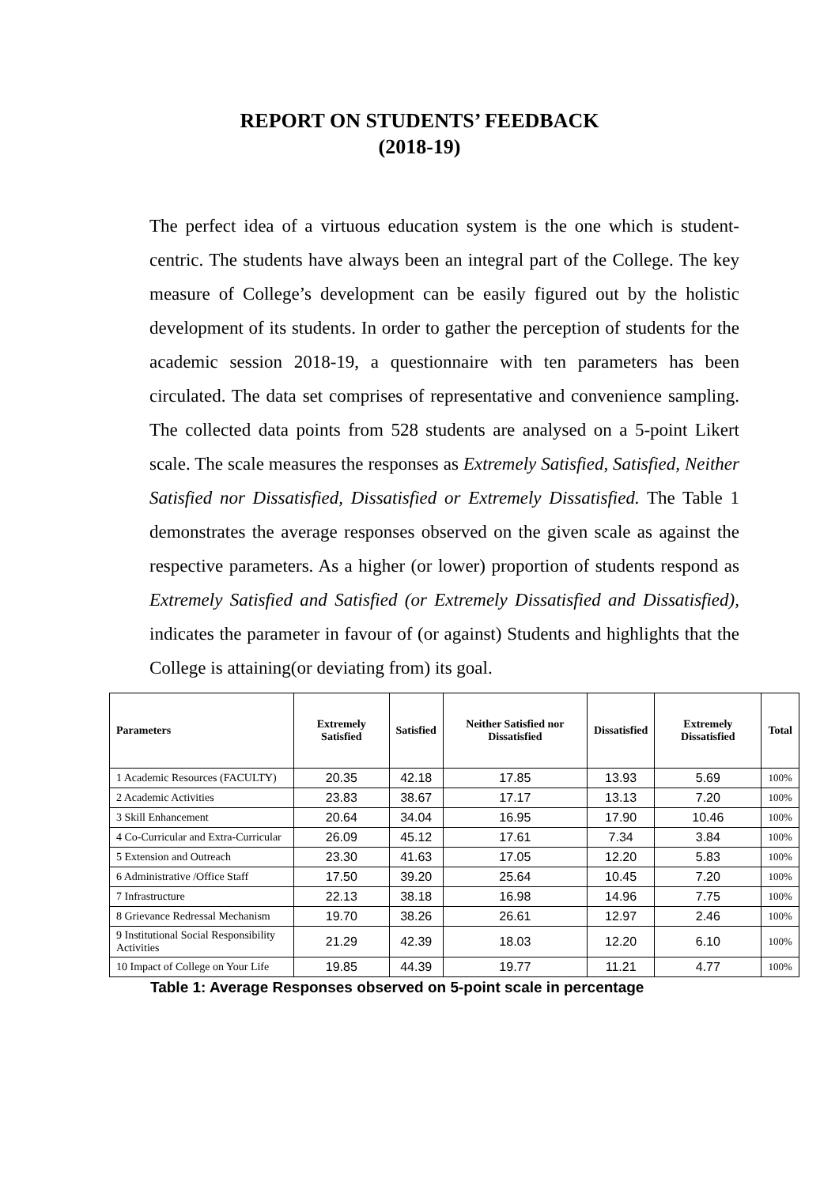REPORT ON STUDENTS’ FEEDBACK
(2018-19)
The perfect idea of a virtuous education system is the one which is student- centric. The students have always been an integral part of the College. The key measure of College’s development can be easily figured out by the holistic development of its students. In order to gather the perception of students for the academic session 2018-19, a questionnaire with ten parameters has been circulated. The data set comprises of representative and convenience sampling. The collected data points from 528 students are analysed on a 5-point Likert scale. The scale measures the responses as Extremely Satisfied, Satisfied, Neither Satisfied nor Dissatisfied, Dissatisfied or Extremely Dissatisfied. The Table 1 demonstrates the average responses observed on the given scale as against the respective parameters. As a higher (or lower) proportion of students respond as Extremely Satisfied and Satisfied (or Extremely Dissatisfied and Dissatisfied), indicates the parameter in favour of (or against) Students and highlights that the College is attaining(or deviating from) its goal.
| Parameters | Extremely Satisfied | Satisfied | Neither Satisfied nor Dissatisfied | Dissatisfied | Extremely Dissatisfied | Total |
| --- | --- | --- | --- | --- | --- | --- |
| 1 Academic Resources (FACULTY) | 20.35 | 42.18 | 17.85 | 13.93 | 5.69 | 100% |
| 2 Academic Activities | 23.83 | 38.67 | 17.17 | 13.13 | 7.20 | 100% |
| 3 Skill Enhancement | 20.64 | 34.04 | 16.95 | 17.90 | 10.46 | 100% |
| 4 Co-Curricular and Extra-Curricular | 26.09 | 45.12 | 17.61 | 7.34 | 3.84 | 100% |
| 5 Extension and Outreach | 23.30 | 41.63 | 17.05 | 12.20 | 5.83 | 100% |
| 6 Administrative /Office Staff | 17.50 | 39.20 | 25.64 | 10.45 | 7.20 | 100% |
| 7 Infrastructure | 22.13 | 38.18 | 16.98 | 14.96 | 7.75 | 100% |
| 8 Grievance Redressal Mechanism | 19.70 | 38.26 | 26.61 | 12.97 | 2.46 | 100% |
| 9 Institutional Social Responsibility Activities | 21.29 | 42.39 | 18.03 | 12.20 | 6.10 | 100% |
| 10 Impact of College on Your Life | 19.85 | 44.39 | 19.77 | 11.21 | 4.77 | 100% |
Table 1: Average Responses observed on 5-point scale in percentage